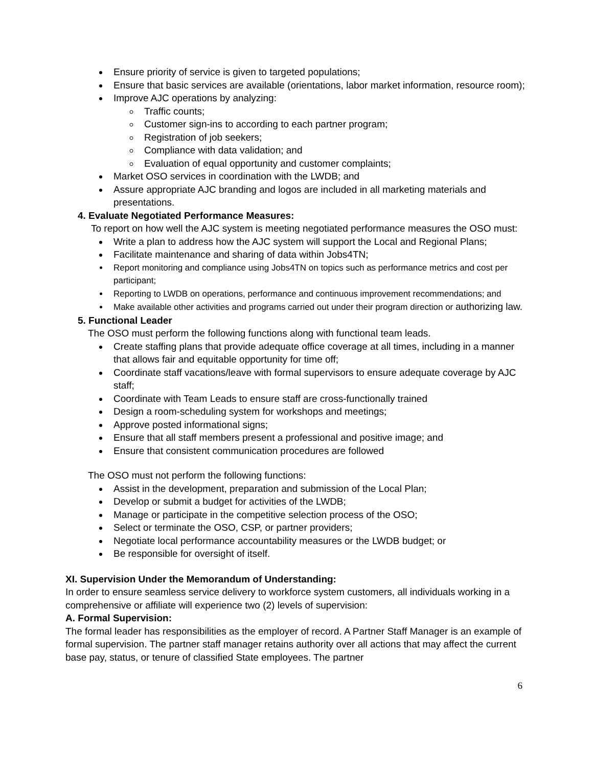Ensure priority of service is given to targeted populations;
Ensure that basic services are available (orientations, labor market information, resource room);
Improve AJC operations by analyzing:
Traffic counts;
Customer sign-ins to according to each partner program;
Registration of job seekers;
Compliance with data validation; and
Evaluation of equal opportunity and customer complaints;
Market OSO services in coordination with the LWDB; and
Assure appropriate AJC branding and logos are included in all marketing materials and presentations.
4. Evaluate Negotiated Performance Measures:
To report on how well the AJC system is meeting negotiated performance measures the OSO must:
Write a plan to address how the AJC system will support the Local and Regional Plans;
Facilitate maintenance and sharing of data within Jobs4TN;
Report monitoring and compliance using Jobs4TN on topics such as performance metrics and cost per participant;
Reporting to LWDB on operations, performance and continuous improvement recommendations; and
Make available other activities and programs carried out under their program direction or authorizing law.
5. Functional Leader
The OSO must perform the following functions along with functional team leads.
Create staffing plans that provide adequate office coverage at all times, including in a manner that allows fair and equitable opportunity for time off;
Coordinate staff vacations/leave with formal supervisors to ensure adequate coverage by AJC staff;
Coordinate with Team Leads to ensure staff are cross-functionally trained
Design a room-scheduling system for workshops and meetings;
Approve posted informational signs;
Ensure that all staff members present a professional and positive image; and
Ensure that consistent communication procedures are followed
The OSO must not perform the following functions:
Assist in the development, preparation and submission of the Local Plan;
Develop or submit a budget for activities of the LWDB;
Manage or participate in the competitive selection process of the OSO;
Select or terminate the OSO, CSP, or partner providers;
Negotiate local performance accountability measures or the LWDB budget; or
Be responsible for oversight of itself.
XI. Supervision Under the Memorandum of Understanding:
In order to ensure seamless service delivery to workforce system customers, all individuals working in a comprehensive or affiliate will experience two (2) levels of supervision:
A. Formal Supervision:
The formal leader has responsibilities as the employer of record. A Partner Staff Manager is an example of formal supervision. The partner staff manager retains authority over all actions that may affect the current base pay, status, or tenure of classified State employees. The partner
6